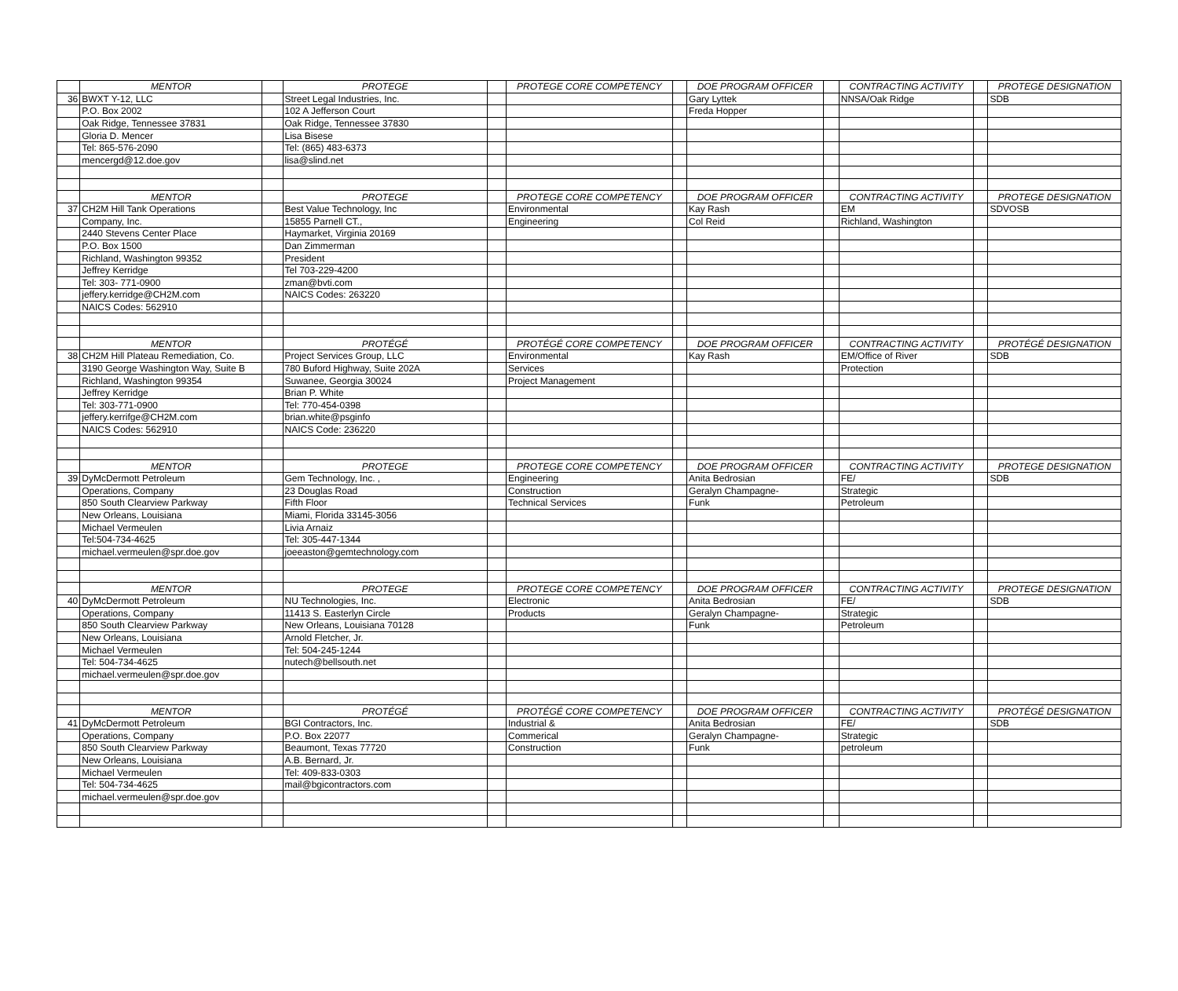| | MENTOR | | PROTEGE | | PROTEGE CORE COMPETENCY | | DOE PROGRAM OFFICER | | CONTRACTING ACTIVITY | | PROTEGE DESIGNATION |
| 36 | BWXT Y-12, LLC | | Street Legal Industries, Inc. | | | | Gary Lyttek | | NNSA/Oak Ridge | | SDB |
| | P.O. Box 2002 | | 102 A Jefferson Court | | | | Freda Hopper | | | | |
| | Oak Ridge, Tennessee 37831 | | Oak Ridge, Tennessee 37830 | | | | | | | | |
| | Gloria D. Mencer | | Lisa Bisese | | | | | | | | |
| | Tel: 865-576-2090 | | Tel: (865) 483-6373 | | | | | | | | |
| | mencergd@12.doe.gov | | lisa@slind.net | | | | | | | | |
| | MENTOR | | PROTEGE | | PROTEGE CORE COMPETENCY | | DOE PROGRAM OFFICER | | CONTRACTING ACTIVITY | | PROTEGE DESIGNATION |
| 37 | CH2M Hill Tank Operations | | Best Value Technology, Inc | | Environmental | | Kay Rash | | EM | | SDVOSB |
| | Company, Inc. | | 15855 Parnell CT., | | Engineering | | Col Reid | | Richland, Washington | | |
| | 2440 Stevens Center Place | | Haymarket, Virginia 20169 | | | | | | | | |
| | P.O. Box 1500 | | Dan Zimmerman | | | | | | | | |
| | Richland, Washington 99352 | | President | | | | | | | | |
| | Jeffrey Kerridge | | Tel 703-229-4200 | | | | | | | | |
| | Tel: 303- 771-0900 | | zman@bvti.com | | | | | | | | |
| | jeffery.kerridge@CH2M.com | | NAICS Codes: 263220 | | | | | | | | |
| | NAICS Codes: 562910 | | | | | | | | | | |
| | MENTOR | | PROTÉGÉ | | PROTÉGÉ CORE COMPETENCY | | DOE PROGRAM OFFICER | | CONTRACTING ACTIVITY | | PROTÉGÉ DESIGNATION |
| 38 | CH2M Hill Plateau Remediation, Co. | | Project Services Group, LLC | | Environmental | | Kay Rash | | EM/Office of River | | SDB |
| | 3190 George Washington Way, Suite B | | 780 Buford Highway, Suite 202A | | Services | | | | Protection | | |
| | Richland, Washington 99354 | | Suwanee, Georgia 30024 | | Project Management | | | | | | |
| | Jeffrey Kerridge | | Brian P. White | | | | | | | | |
| | Tel: 303-771-0900 | | Tel: 770-454-0398 | | | | | | | | |
| | jeffery.kerrifge@CH2M.com | | brian.white@psginfo | | | | | | | | |
| | NAICS Codes: 562910 | | NAICS Code: 236220 | | | | | | | | |
| | MENTOR | | PROTEGE | | PROTEGE CORE COMPETENCY | | DOE PROGRAM OFFICER | | CONTRACTING ACTIVITY | | PROTEGE DESIGNATION |
| 39 | DyMcDermott Petroleum | | Gem Technology, Inc. , | | Engineering | | Anita Bedrosian | | FE/ | | SDB |
| | Operations, Company | | 23 Douglas Road | | Construction | | Geralyn Champagne- | | Strategic | | |
| | 850 South Clearview Parkway | | Fifth Floor | | Technical Services | | Funk | | Petroleum | | |
| | New Orleans, Louisiana | | Miami, Florida 33145-3056 | | | | | | | | |
| | Michael Vermeulen | | Livia Arnaiz | | | | | | | | |
| | Tel:504-734-4625 | | Tel: 305-447-1344 | | | | | | | | |
| | michael.vermeulen@spr.doe.gov | | joeeaston@gemtechnology.com | | | | | | | | |
| | MENTOR | | PROTEGE | | PROTEGE CORE COMPETENCY | | DOE PROGRAM OFFICER | | CONTRACTING ACTIVITY | | PROTEGE DESIGNATION |
| 40 | DyMcDermott Petroleum | | NU Technologies, Inc. | | Electronic | | Anita Bedrosian | | FE/ | | SDB |
| | Operations, Company | | 11413 S. Easterlyn Circle | | Products | | Geralyn Champagne- | | Strategic | | |
| | 850 South Clearview Parkway | | New Orleans, Louisiana 70128 | | | | Funk | | Petroleum | | |
| | New Orleans, Louisiana | | Arnold Fletcher, Jr. | | | | | | | | |
| | Michael Vermeulen | | Tel: 504-245-1244 | | | | | | | | |
| | Tel: 504-734-4625 | | nutech@bellsouth.net | | | | | | | | |
| | michael.vermeulen@spr.doe.gov | | | | | | | | | | |
| | MENTOR | | PROTÉGÉ | | PROTÉGÉ CORE COMPETENCY | | DOE PROGRAM OFFICER | | CONTRACTING ACTIVITY | | PROTÉGÉ DESIGNATION |
| 41 | DyMcDermott Petroleum | | BGI Contractors, Inc. | | Industrial & | | Anita Bedrosian | | FE/ | | SDB |
| | Operations, Company | | P.O. Box 22077 | | Commerical | | Geralyn Champagne- | | Strategic | | |
| | 850 South Clearview Parkway | | Beaumont, Texas 77720 | | Construction | | Funk | | petroleum | | |
| | New Orleans, Louisiana | | A.B. Bernard, Jr. | | | | | | | | |
| | Michael Vermeulen | | Tel: 409-833-0303 | | | | | | | | |
| | Tel: 504-734-4625 | | mail@bgicontractors.com | | | | | | | | |
| | michael.vermeulen@spr.doe.gov | | | | | | | | | | |